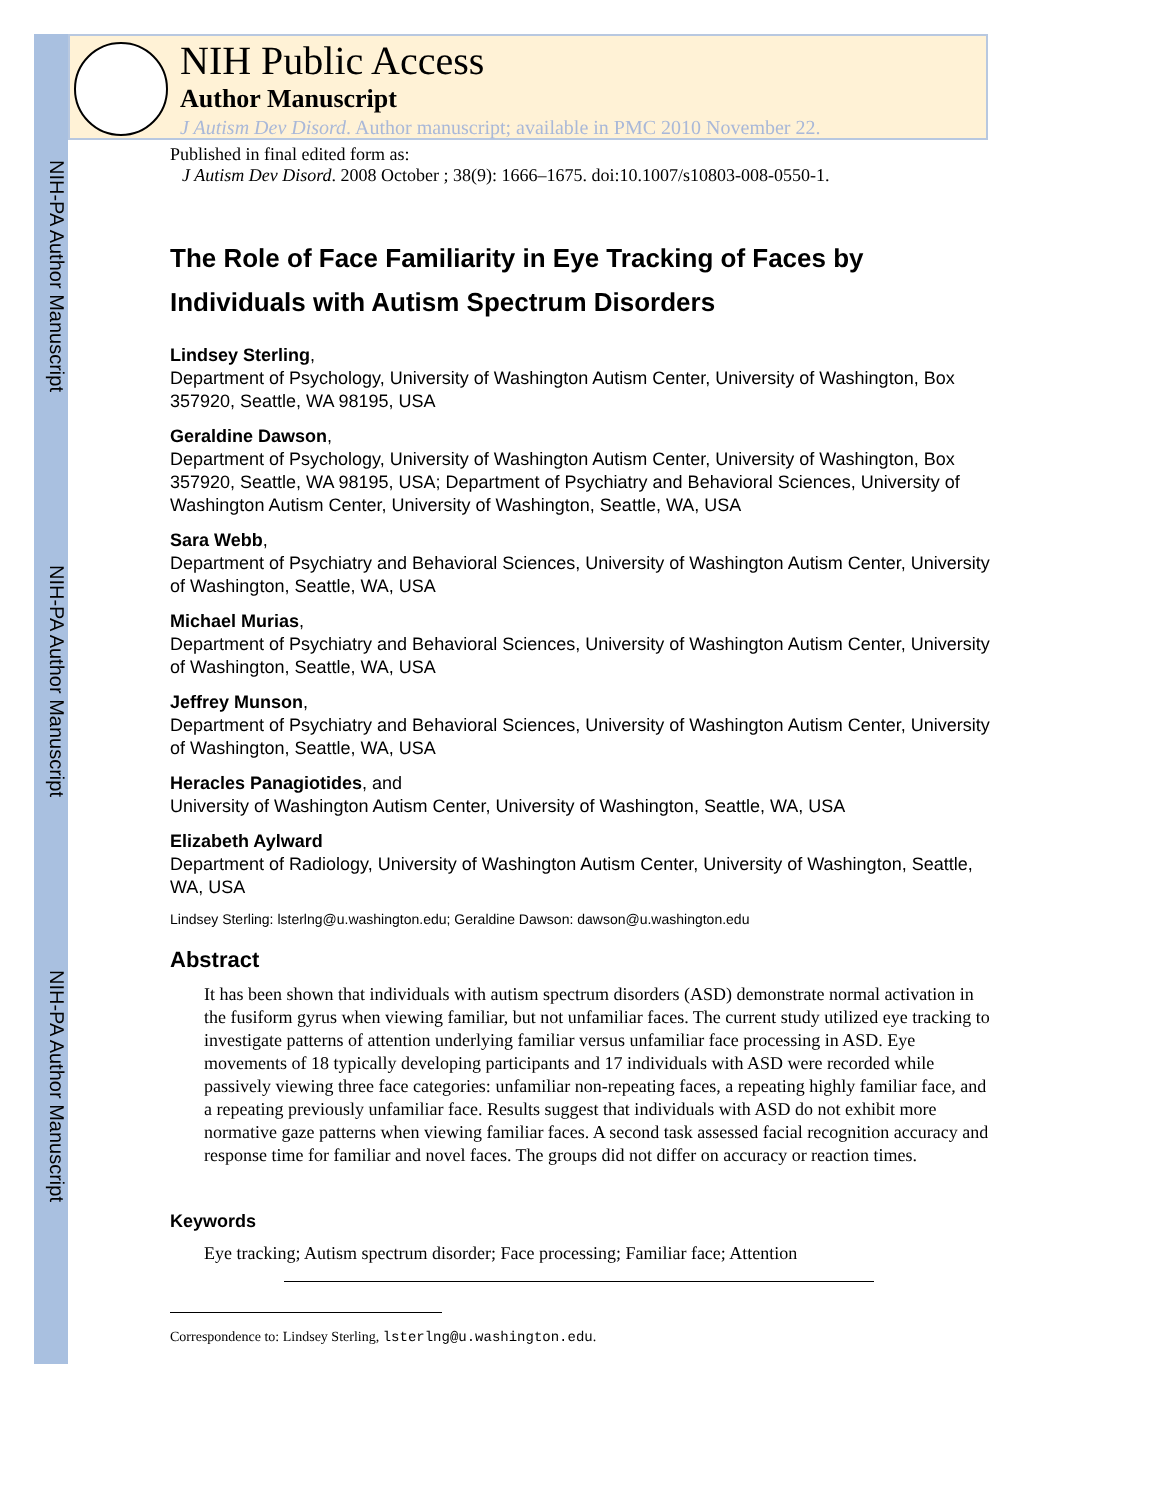NIH-PA Author Manuscript
NIH-PA Author Manuscript
NIH-PA Author Manuscript
NIH Public Access
Author Manuscript
J Autism Dev Disord. Author manuscript; available in PMC 2010 November 22.
Published in final edited form as:
J Autism Dev Disord. 2008 October ; 38(9): 1666–1675. doi:10.1007/s10803-008-0550-1.
The Role of Face Familiarity in Eye Tracking of Faces by Individuals with Autism Spectrum Disorders
Lindsey Sterling,
Department of Psychology, University of Washington Autism Center, University of Washington, Box 357920, Seattle, WA 98195, USA
Geraldine Dawson,
Department of Psychology, University of Washington Autism Center, University of Washington, Box 357920, Seattle, WA 98195, USA; Department of Psychiatry and Behavioral Sciences, University of Washington Autism Center, University of Washington, Seattle, WA, USA
Sara Webb,
Department of Psychiatry and Behavioral Sciences, University of Washington Autism Center, University of Washington, Seattle, WA, USA
Michael Murias,
Department of Psychiatry and Behavioral Sciences, University of Washington Autism Center, University of Washington, Seattle, WA, USA
Jeffrey Munson,
Department of Psychiatry and Behavioral Sciences, University of Washington Autism Center, University of Washington, Seattle, WA, USA
Heracles Panagiotides, and
University of Washington Autism Center, University of Washington, Seattle, WA, USA
Elizabeth Aylward
Department of Radiology, University of Washington Autism Center, University of Washington, Seattle, WA, USA
Lindsey Sterling: lsterlng@u.washington.edu; Geraldine Dawson: dawson@u.washington.edu
Abstract
It has been shown that individuals with autism spectrum disorders (ASD) demonstrate normal activation in the fusiform gyrus when viewing familiar, but not unfamiliar faces. The current study utilized eye tracking to investigate patterns of attention underlying familiar versus unfamiliar face processing in ASD. Eye movements of 18 typically developing participants and 17 individuals with ASD were recorded while passively viewing three face categories: unfamiliar non-repeating faces, a repeating highly familiar face, and a repeating previously unfamiliar face. Results suggest that individuals with ASD do not exhibit more normative gaze patterns when viewing familiar faces. A second task assessed facial recognition accuracy and response time for familiar and novel faces. The groups did not differ on accuracy or reaction times.
Keywords
Eye tracking; Autism spectrum disorder; Face processing; Familiar face; Attention
Correspondence to: Lindsey Sterling, lsterlng@u.washington.edu.